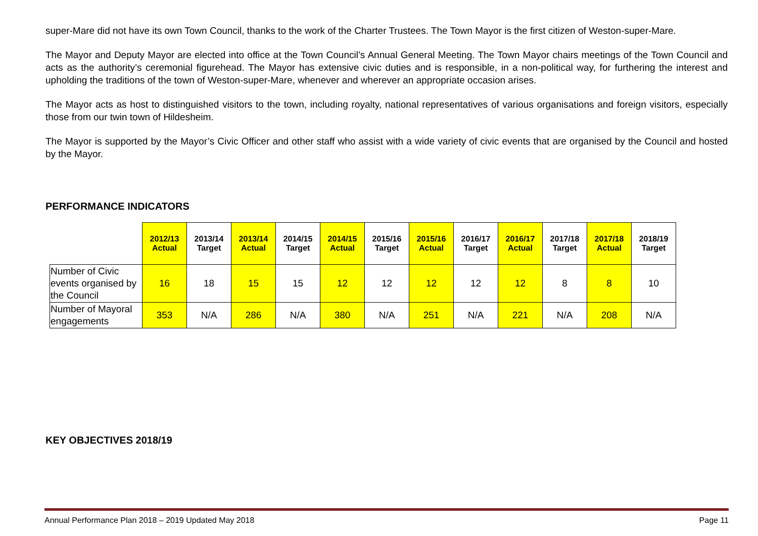super-Mare did not have its own Town Council, thanks to the work of the Charter Trustees. The Town Mayor is the first citizen of Weston-super-Mare.
The Mayor and Deputy Mayor are elected into office at the Town Council’s Annual General Meeting. The Town Mayor chairs meetings of the Town Council and acts as the authority’s ceremonial figurehead. The Mayor has extensive civic duties and is responsible, in a non-political way, for furthering the interest and upholding the traditions of the town of Weston-super-Mare, whenever and wherever an appropriate occasion arises.
The Mayor acts as host to distinguished visitors to the town, including royalty, national representatives of various organisations and foreign visitors, especially those from our twin town of Hildesheim.
The Mayor is supported by the Mayor’s Civic Officer and other staff who assist with a wide variety of civic events that are organised by the Council and hosted by the Mayor.
PERFORMANCE INDICATORS
| | 2012/13 Actual | 2013/14 Target | 2013/14 Actual | 2014/15 Target | 2014/15 Actual | 2015/16 Target | 2015/16 Actual | 2016/17 Target | 2016/17 Actual | 2017/18 Target | 2017/18 Actual | 2018/19 Target |
| Number of Civic events organised by the Council | 16 | 18 | 15 | 15 | 12 | 12 | 12 | 12 | 12 | 8 | 8 | 10 |
| Number of Mayoral engagements | 353 | N/A | 286 | N/A | 380 | N/A | 251 | N/A | 221 | N/A | 208 | N/A |
KEY OBJECTIVES 2018/19
Annual Performance Plan 2018 – 2019 Updated May 2018 Page 11